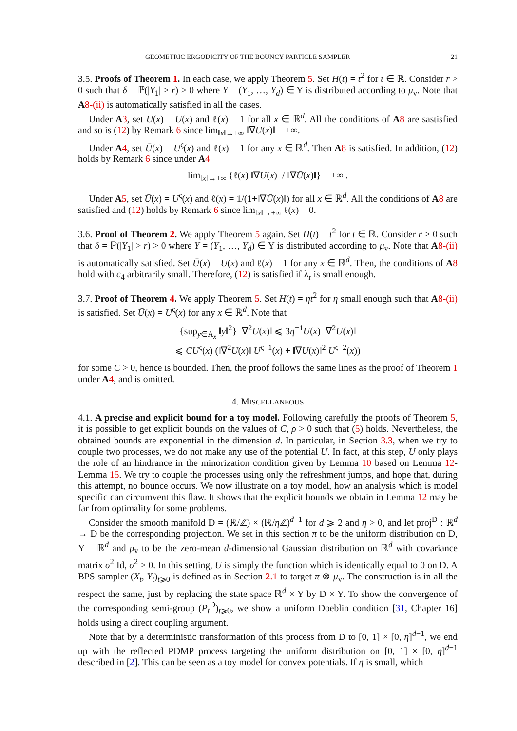GEOMETRIC ERGODICITY OF THE BOUNCY PARTICLE SAMPLER 21
3.5. Proofs of Theorem 1. In each case, we apply Theorem 5. Set H(t) = t<sup>2</sup> for t ∈ ℝ. Consider r > 0 such that δ = ℙ(|Y<sub>1</sub>| > r) > 0 where Y = (Y<sub>1</sub>, …, Y<sub>d</sub>) ∈ Y is distributed according to μ<sub>v</sub>. Note that A 8-(ii) is automatically satisfied in all the cases.
Under A 3, set Ū(x) = U(x) and ℓ(x) = 1 for all x ∈ ℝ<sup>d</sup>. All the conditions of A 8 are sastisfied and so is (12) by Remark 6 since lim<sub>‖x‖→+∞</sub> ‖∇U(x)‖ = +∞.
Under A 4, set Ū(x) = U<sup>ς</sup>(x) and ℓ(x) = 1 for any x ∈ ℝ<sup>d</sup>. Then A 8 is satisfied. In addition, (12) holds by Remark 6 since under A 4
lim<sub>‖x‖→+∞</sub> {ℓ(x) ‖∇U(x)‖ / ‖∇Ū(x)‖} = +∞ .
Under A 5, set Ū(x) = U<sup>ς</sup>(x) and ℓ(x) = 1/(1+‖∇Ū(x)‖) for all x ∈ ℝ<sup>d</sup>. All the conditions of A 8 are satisfied and (12) holds by Remark 6 since lim<sub>‖x‖→+∞</sub> ℓ(x) = 0.
3.6. Proof of Theorem 2. We apply Theorem 5 again. Set H(t) = t<sup>2</sup> for t ∈ ℝ. Consider r > 0 such that δ = ℙ(|Y<sub>1</sub>| > r) > 0 where Y = (Y<sub>1</sub>, …, Y<sub>d</sub>) ∈ Y is distributed according to μ<sub>v</sub>. Note that A 8-(ii) is automatically satisfied. Set Ū(x) = U(x) and ℓ(x) = 1 for any x ∈ ℝ<sup>d</sup>. Then, the conditions of A 8 hold with c<sub>4</sub> arbitrarily small. Therefore, (12) is satisfied if λ<sub>r</sub> is small enough.
3.7. Proof of Theorem 4. We apply Theorem 5. Set H(t) = ηt<sup>2</sup> for η small enough such that A 8-(ii) is satisfied. Set Ū(x) = U<sup>ς</sup>(x) for any x ∈ ℝ<sup>d</sup>. Note that
{sup<sub>y∈A<sub>x</sub></sub> ‖y‖<sup>2</sup>} ‖∇<sup>2</sup>Ū(x)‖ ⩽ 3η<sup>−1</sup>Ū(x) ‖∇<sup>2</sup>Ū(x)‖
⩽ CU<sup>ς</sup>(x) (‖∇<sup>2</sup>U(x)‖ U<sup>ς−1</sup>(x) + ‖∇U(x)‖<sup>2</sup> U<sup>ς−2</sup>(x))
for some C > 0, hence is bounded. Then, the proof follows the same lines as the proof of Theorem 1 under A 4, and is omitted.
4. MISCELLANEOUS
4.1. A precise and explicit bound for a toy model. Following carefully the proofs of Theorem 5, it is possible to get explicit bounds on the values of C, ρ > 0 such that (5) holds. Nevertheless, the obtained bounds are exponential in the dimension d. In particular, in Section 3.3, when we try to couple two processes, we do not make any use of the potential U. In fact, at this step, U only plays the role of an hindrance in the minorization condition given by Lemma 10 based on Lemma 12-Lemma 15. We try to couple the processes using only the refreshment jumps, and hope that, during this attempt, no bounce occurs. We now illustrate on a toy model, how an analysis which is model specific can circumvent this flaw. It shows that the explicit bounds we obtain in Lemma 12 may be far from optimality for some problems.
Consider the smooth manifold D = (ℝ/ℤ) × (ℝ/η ℤ)<sup>d−1</sup> for d ⩾ 2 and η > 0, and let proj<sup>D</sup> : ℝ<sup>d</sup> → D be the corresponding projection. We set in this section π to be the uniform distribution on D, Y = ℝ<sup>d</sup> and μ<sub>v</sub> to be the zero-mean d-dimensional Gaussian distribution on ℝ<sup>d</sup> with covariance matrix σ<sup>2</sup> Id, σ<sup>2</sup> > 0. In this setting, U is simply the function which is identically equal to 0 on D. A BPS sampler (X<sub>t</sub>, Y<sub>t</sub>)<sub>t⩾0</sub> is defined as in Section 2.1 to target π ⊗ μ<sub>v</sub>. The construction is in all the respect the same, just by replacing the state space ℝ<sup>d</sup> × Y by D × Y. To show the convergence of the corresponding semi-group (P<sub>t</sub><sup>D</sup>)<sub>t⩾0</sub>, we show a uniform Doeblin condition [31, Chapter 16] holds using a direct coupling argument.
Note that by a deterministic transformation of this process from D to [0, 1] × [0, η]<sup>d−1</sup>, we end up with the reflected PDMP process targeting the uniform distribution on [0, 1] × [0, η]<sup>d−1</sup> described in [2]. This can be seen as a toy model for convex potentials. If η is small, which